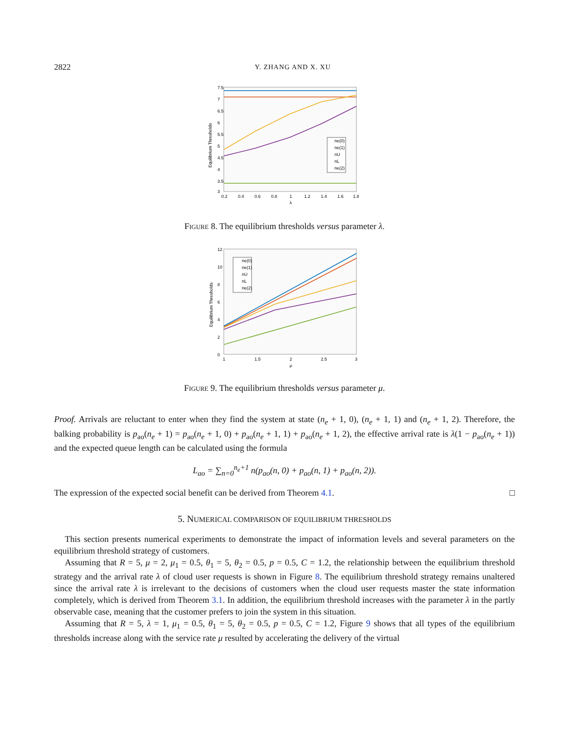2822 Y. ZHANG AND X. XU
Equilibrium Thresholds
7.5
7
6.5
6
5.5
5
4.5
4
3.5
3
0.2
0.4
0.6
0.8
1
1.2
1.4
1.6
1.8
λ
ne(0)
ne(1)
nU
nL
ne(2)
Figure 8. The equilibrium thresholds versus parameter λ.
Equilibrium Thresholds
12
10
8
6
4
2
0
1
1.5
2
2.5
3
μ
ne(0)
ne(1)
nU
nL
ne(2)
Figure 9. The equilibrium thresholds versus parameter μ.
Proof. Arrivals are reluctant to enter when they find the system at state (n<sub>e</sub> + 1, 0), (n<sub>e</sub> + 1, 1) and (n<sub>e</sub> + 1, 2). Therefore, the balking probability is p<sub>ao</sub>(n<sub>e</sub> + 1) = p<sub>ao</sub>(n<sub>e</sub> + 1, 0) + p<sub>ao</sub>(n<sub>e</sub> + 1, 1) + p<sub>ao</sub>(n<sub>e</sub> + 1, 2), the effective arrival rate is λ(1 − p<sub>ao</sub>(n<sub>e</sub> + 1)) and the expected queue length can be calculated using the formula
L<sub>ao</sub> = ∑<sub>n=0</sub><sup>n<sub>e</sub>+1</sup> n(p<sub>ao</sub>(n, 0) + p<sub>ao</sub>(n, 1) + p<sub>ao</sub>(n, 2)).
The expression of the expected social benefit can be derived from Theorem 4.1. □
5. NUMERICAL COMPARISON OF EQUILIBRIUM THRESHOLDS
This section presents numerical experiments to demonstrate the impact of information levels and several parameters on the equilibrium threshold strategy of customers.
Assuming that R = 5, μ = 2, μ<sub>1</sub> = 0.5, θ<sub>1</sub> = 5, θ<sub>2</sub> = 0.5, p = 0.5, C = 1.2, the relationship between the equilibrium threshold strategy and the arrival rate λ of cloud user requests is shown in Figure 8. The equilibrium threshold strategy remains unaltered since the arrival rate λ is irrelevant to the decisions of customers when the cloud user requests master the state information completely, which is derived from Theorem 3.1. In addition, the equilibrium threshold increases with the parameter λ in the partly observable case, meaning that the customer prefers to join the system in this situation.
Assuming that R = 5, λ = 1, μ<sub>1</sub> = 0.5, θ<sub>1</sub> = 5, θ<sub>2</sub> = 0.5, p = 0.5, C = 1.2, Figure 9 shows that all types of the equilibrium thresholds increase along with the service rate μ resulted by accelerating the delivery of the virtual